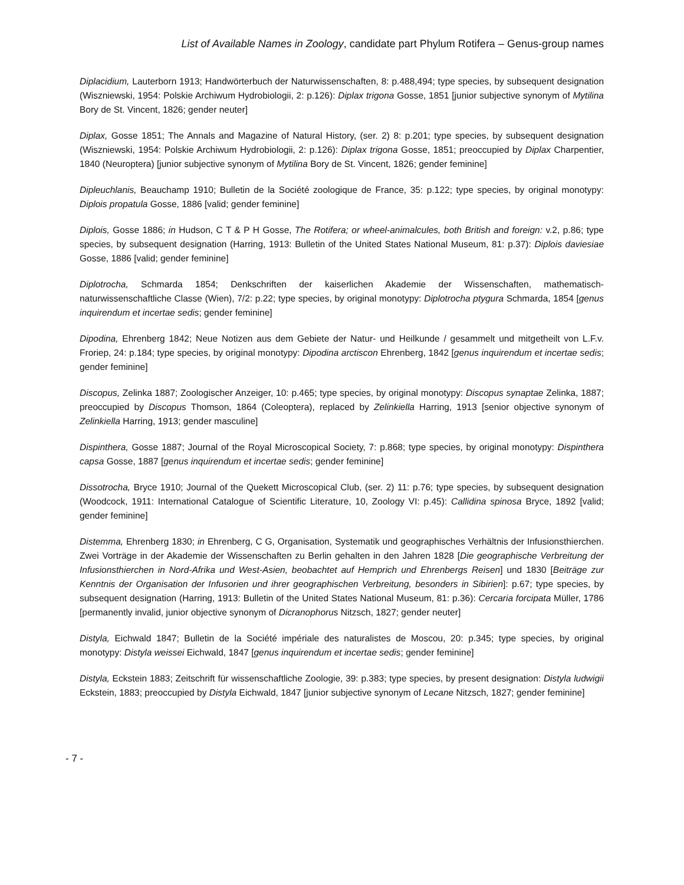List of Available Names in Zoology, candidate part Phylum Rotifera – Genus-group names
Diplacidium, Lauterborn 1913; Handwörterbuch der Naturwissenschaften, 8: p.488,494; type species, by subsequent designation (Wiszniewski, 1954: Polskie Archiwum Hydrobiologii, 2: p.126): Diplax trigona Gosse, 1851 [junior subjective synonym of Mytilina Bory de St. Vincent, 1826; gender neuter]
Diplax, Gosse 1851; The Annals and Magazine of Natural History, (ser. 2) 8: p.201; type species, by subsequent designation (Wiszniewski, 1954: Polskie Archiwum Hydrobiologii, 2: p.126): Diplax trigona Gosse, 1851; preoccupied by Diplax Charpentier, 1840 (Neuroptera) [junior subjective synonym of Mytilina Bory de St. Vincent, 1826; gender feminine]
Dipleuchlanis, Beauchamp 1910; Bulletin de la Société zoologique de France, 35: p.122; type species, by original monotypy: Diplois propatula Gosse, 1886 [valid; gender feminine]
Diplois, Gosse 1886; in Hudson, C T & P H Gosse, The Rotifera; or wheel-animalcules, both British and foreign: v.2, p.86; type species, by subsequent designation (Harring, 1913: Bulletin of the United States National Museum, 81: p.37): Diplois daviesiae Gosse, 1886 [valid; gender feminine]
Diplotrocha, Schmarda 1854; Denkschriften der kaiserlichen Akademie der Wissenschaften, mathematisch-naturwissenschaftliche Classe (Wien), 7/2: p.22; type species, by original monotypy: Diplotrocha ptygura Schmarda, 1854 [genus inquirendum et incertae sedis; gender feminine]
Dipodina, Ehrenberg 1842; Neue Notizen aus dem Gebiete der Natur- und Heilkunde / gesammelt und mitgetheilt von L.F.v. Froriep, 24: p.184; type species, by original monotypy: Dipodina arctiscon Ehrenberg, 1842 [genus inquirendum et incertae sedis; gender feminine]
Discopus, Zelinka 1887; Zoologischer Anzeiger, 10: p.465; type species, by original monotypy: Discopus synaptae Zelinka, 1887; preoccupied by Discopus Thomson, 1864 (Coleoptera), replaced by Zelinkiella Harring, 1913 [senior objective synonym of Zelinkiella Harring, 1913; gender masculine]
Dispinthera, Gosse 1887; Journal of the Royal Microscopical Society, 7: p.868; type species, by original monotypy: Dispinthera capsa Gosse, 1887 [genus inquirendum et incertae sedis; gender feminine]
Dissotrocha, Bryce 1910; Journal of the Quekett Microscopical Club, (ser. 2) 11: p.76; type species, by subsequent designation (Woodcock, 1911: International Catalogue of Scientific Literature, 10, Zoology VI: p.45): Callidina spinosa Bryce, 1892 [valid; gender feminine]
Distemma, Ehrenberg 1830; in Ehrenberg, C G, Organisation, Systematik und geographisches Verhältnis der Infusionsthierchen. Zwei Vorträge in der Akademie der Wissenschaften zu Berlin gehalten in den Jahren 1828 [Die geographische Verbreitung der Infusionsthierchen in Nord-Afrika und West-Asien, beobachtet auf Hemprich und Ehrenbergs Reisen] und 1830 [Beiträge zur Kenntnis der Organisation der Infusorien und ihrer geographischen Verbreitung, besonders in Sibirien]: p.67; type species, by subsequent designation (Harring, 1913: Bulletin of the United States National Museum, 81: p.36): Cercaria forcipata Müller, 1786 [permanently invalid, junior objective synonym of Dicranophorus Nitzsch, 1827; gender neuter]
Distyla, Eichwald 1847; Bulletin de la Société impériale des naturalistes de Moscou, 20: p.345; type species, by original monotypy: Distyla weissei Eichwald, 1847 [genus inquirendum et incertae sedis; gender feminine]
Distyla, Eckstein 1883; Zeitschrift für wissenschaftliche Zoologie, 39: p.383; type species, by present designation: Distyla ludwigii Eckstein, 1883; preoccupied by Distyla Eichwald, 1847 [junior subjective synonym of Lecane Nitzsch, 1827; gender feminine]
- 7 -